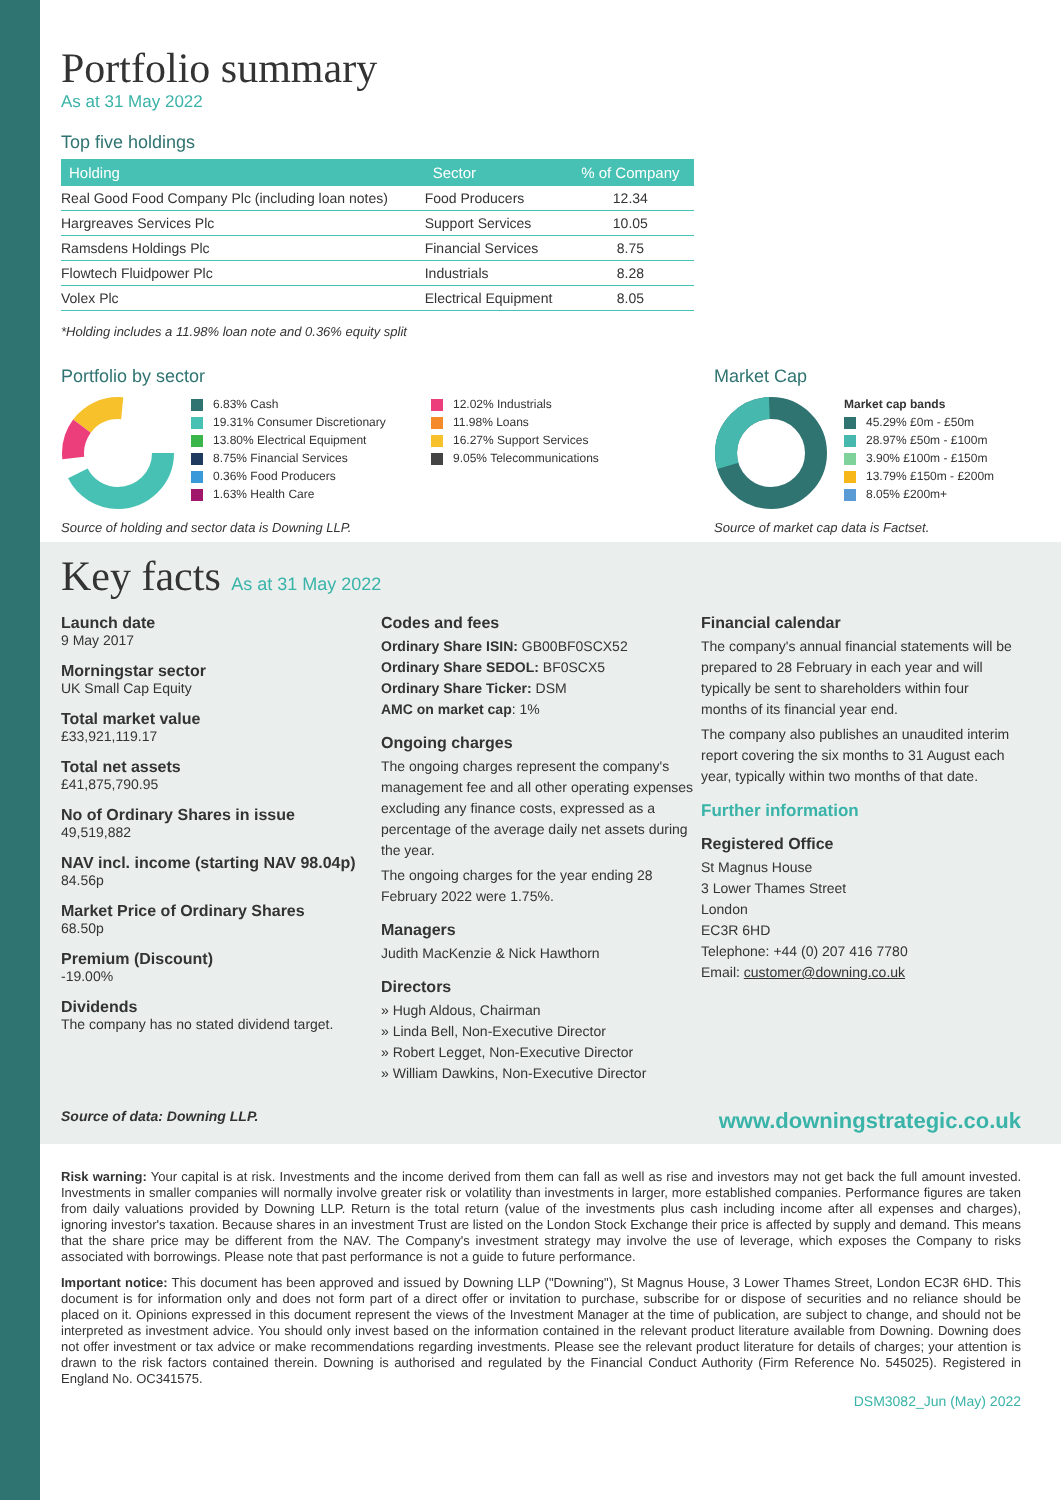Portfolio summary
As at 31 May 2022
Top five holdings
| Holding | Sector | % of Company |
| --- | --- | --- |
| Real Good Food Company Plc (including loan notes) | Food Producers | 12.34 |
| Hargreaves Services Plc | Support Services | 10.05 |
| Ramsdens Holdings Plc | Financial Services | 8.75 |
| Flowtech Fluidpower Plc | Industrials | 8.28 |
| Volex Plc | Electrical Equipment | 8.05 |
*Holding includes a 11.98% loan note and 0.36% equity split
Portfolio by sector
6.83% Cash
19.31% Consumer Discretionary
13.80% Electrical Equipment
8.75% Financial Services
0.36% Food Producers
1.63% Health Care
12.02% Industrials
11.98% Loans
16.27% Support Services
9.05% Telecommunications
Source of holding and sector data is Downing LLP.
Market Cap
Market cap bands
45.29% £0m - £50m
28.97% £50m - £100m
3.90% £100m - £150m
13.79% £150m - £200m
8.05% £200m+
Source of market cap data is Factset.
Key facts As at 31 May 2022
Launch date
9 May 2017
Morningstar sector
UK Small Cap Equity
Total market value
£33,921,119.17
Total net assets
£41,875,790.95
No of Ordinary Shares in issue
49,519,882
NAV incl. income (starting NAV 98.04p)
84.56p
Market Price of Ordinary Shares
68.50p
Premium (Discount)
-19.00%
Dividends
The company has no stated dividend target.
Codes and fees
Ordinary Share ISIN: GB00BF0SCX52
Ordinary Share SEDOL: BF0SCX5
Ordinary Share Ticker: DSM
AMC on market cap: 1%
Ongoing charges
The ongoing charges represent the company's management fee and all other operating expenses excluding any finance costs, expressed as a percentage of the average daily net assets during the year.
The ongoing charges for the year ending 28 February 2022 were 1.75%.
Managers
Judith MacKenzie & Nick Hawthorn
Directors
» Hugh Aldous, Chairman
» Linda Bell, Non-Executive Director
» Robert Legget, Non-Executive Director
» William Dawkins, Non-Executive Director
Financial calendar
The company's annual financial statements will be prepared to 28 February in each year and will typically be sent to shareholders within four months of its financial year end.
The company also publishes an unaudited interim report covering the six months to 31 August each year, typically within two months of that date.
Further information
Registered Office
St Magnus House
3 Lower Thames Street
London
EC3R 6HD
Telephone: +44 (0) 207 416 7780
Email: customer@downing.co.uk
Source of data: Downing LLP. www.downingstrategic.co.uk
Risk warning: Your capital is at risk. Investments and the income derived from them can fall as well as rise and investors may not get back the full amount invested. Investments in smaller companies will normally involve greater risk or volatility than investments in larger, more established companies. Performance figures are taken from daily valuations provided by Downing LLP. Return is the total return (value of the investments plus cash including income after all expenses and charges), ignoring investor's taxation. Because shares in an investment Trust are listed on the London Stock Exchange their price is affected by supply and demand. This means that the share price may be different from the NAV. The Company's investment strategy may involve the use of leverage, which exposes the Company to risks associated with borrowings. Please note that past performance is not a guide to future performance.
Important notice: This document has been approved and issued by Downing LLP ("Downing"), St Magnus House, 3 Lower Thames Street, London EC3R 6HD. This document is for information only and does not form part of a direct offer or invitation to purchase, subscribe for or dispose of securities and no reliance should be placed on it. Opinions expressed in this document represent the views of the Investment Manager at the time of publication, are subject to change, and should not be interpreted as investment advice. You should only invest based on the information contained in the relevant product literature available from Downing. Downing does not offer investment or tax advice or make recommendations regarding investments. Please see the relevant product literature for details of charges; your attention is drawn to the risk factors contained therein. Downing is authorised and regulated by the Financial Conduct Authority (Firm Reference No. 545025). Registered in England No. OC341575.
DSM3082_Jun (May) 2022